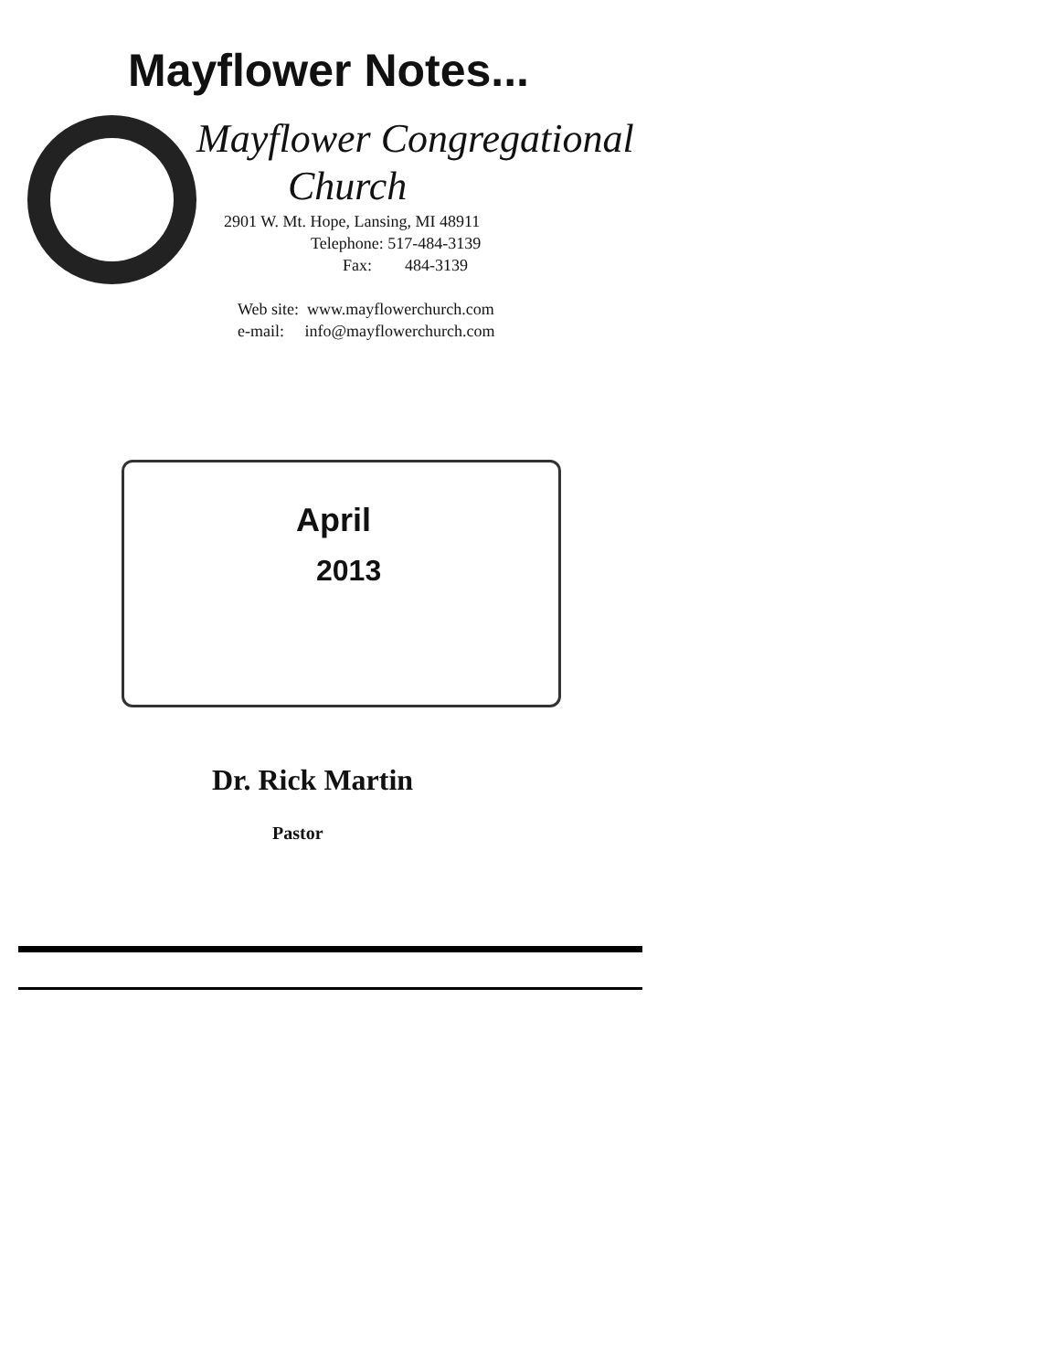Mayflower Notes...
Mayflower Congregational
Church
2901 W. Mt. Hope, Lansing, MI 48911
Telephone: 517-484-3139
Fax: 484-3139
Web site: www.mayflowerchurch.com
e-mail: info@mayflowerchurch.com
April
2013
Dr. Rick Martin
Pastor